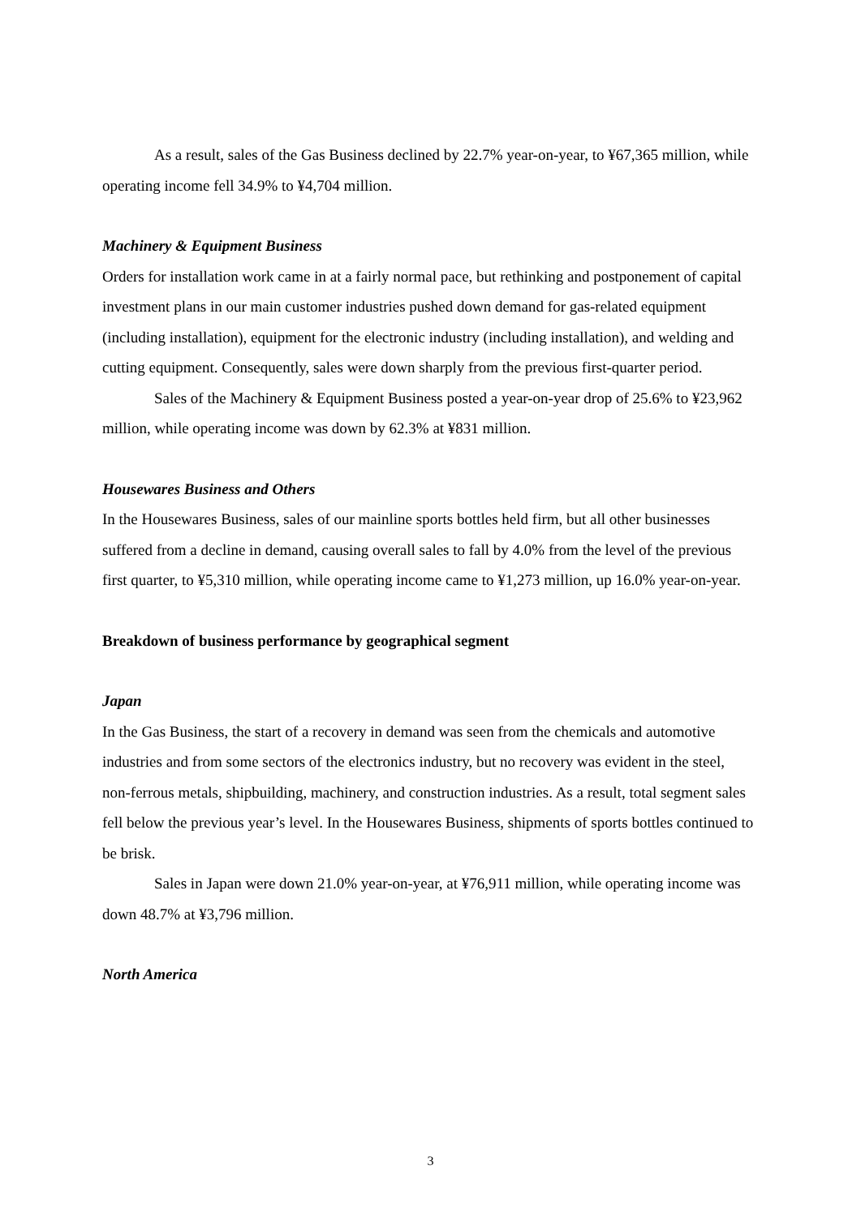As a result, sales of the Gas Business declined by 22.7% year-on-year, to ¥67,365 million, while operating income fell 34.9% to ¥4,704 million.
Machinery & Equipment Business
Orders for installation work came in at a fairly normal pace, but rethinking and postponement of capital investment plans in our main customer industries pushed down demand for gas-related equipment (including installation), equipment for the electronic industry (including installation), and welding and cutting equipment. Consequently, sales were down sharply from the previous first-quarter period.
Sales of the Machinery & Equipment Business posted a year-on-year drop of 25.6% to ¥23,962 million, while operating income was down by 62.3% at ¥831 million.
Housewares Business and Others
In the Housewares Business, sales of our mainline sports bottles held firm, but all other businesses suffered from a decline in demand, causing overall sales to fall by 4.0% from the level of the previous first quarter, to ¥5,310 million, while operating income came to ¥1,273 million, up 16.0% year-on-year.
Breakdown of business performance by geographical segment
Japan
In the Gas Business, the start of a recovery in demand was seen from the chemicals and automotive industries and from some sectors of the electronics industry, but no recovery was evident in the steel, non-ferrous metals, shipbuilding, machinery, and construction industries. As a result, total segment sales fell below the previous year’s level. In the Housewares Business, shipments of sports bottles continued to be brisk.
Sales in Japan were down 21.0% year-on-year, at ¥76,911 million, while operating income was down 48.7% at ¥3,796 million.
North America
3